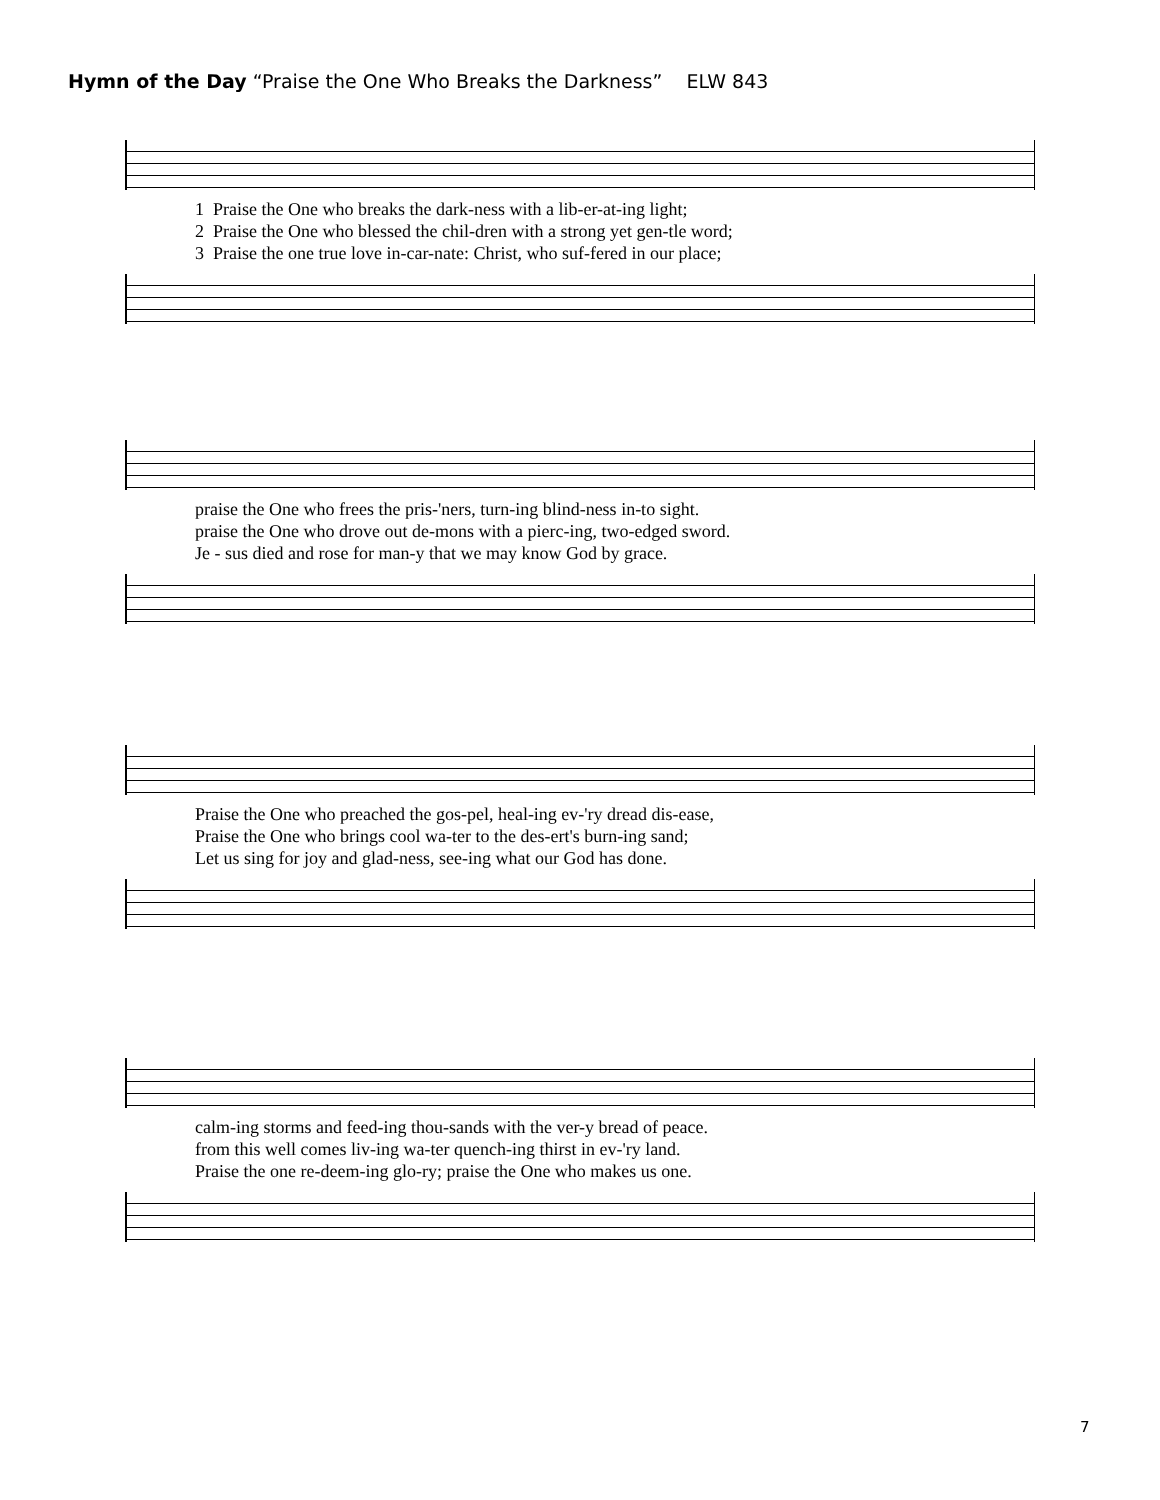Hymn of the Day “Praise the One Who Breaks the Darkness” ELW 843
1 Praise the One who breaks the dark-ness with a lib-er-at-ing light; 2 Praise the One who blessed the chil-dren with a strong yet gen-tle word; 3 Praise the one true love in-car-nate: Christ, who suf-fered in our place;
praise the One who frees the pris-'ners, turn-ing blind-ness in-to sight. praise the One who drove out de-mons with a pierc-ing, two-edged sword. Je - sus died and rose for man-y that we may know God by grace.
Praise the One who preached the gos-pel, heal-ing ev-'ry dread dis-ease, Praise the One who brings cool wa-ter to the des-ert's burn-ing sand; Let us sing for joy and glad-ness, see-ing what our God has done.
calm-ing storms and feed-ing thou-sands with the ver-y bread of peace. from this well comes liv-ing wa-ter quench-ing thirst in ev-'ry land. Praise the one re-deem-ing glo-ry; praise the One who makes us one.
7